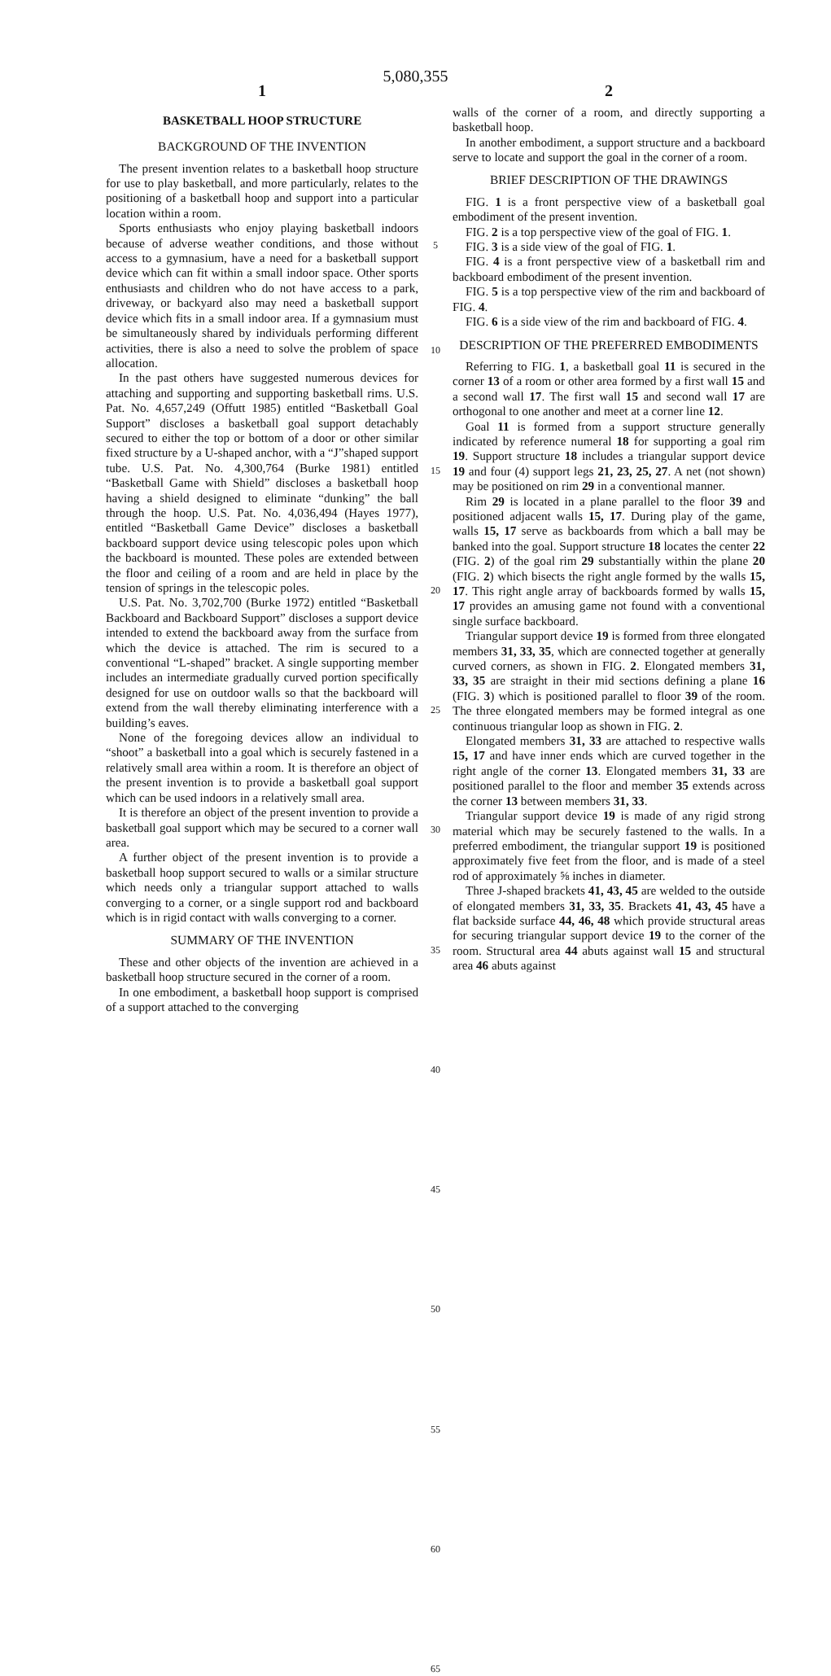5,080,355
1
BASKETBALL HOOP STRUCTURE
BACKGROUND OF THE INVENTION
The present invention relates to a basketball hoop structure for use to play basketball, and more particularly, relates to the positioning of a basketball hoop and support into a particular location within a room.
Sports enthusiasts who enjoy playing basketball indoors because of adverse weather conditions, and those without access to a gymnasium, have a need for a basketball support device which can fit within a small indoor space. Other sports enthusiasts and children who do not have access to a park, driveway, or backyard also may need a basketball support device which fits in a small indoor area. If a gymnasium must be simultaneously shared by individuals performing different activities, there is also a need to solve the problem of space allocation.
In the past others have suggested numerous devices for attaching and supporting and supporting basketball rims. U.S. Pat. No. 4,657,249 (Offutt 1985) entitled “Basketball Goal Support” discloses a basketball goal support detachably secured to either the top or bottom of a door or other similar fixed structure by a U-shaped anchor, with a “J”shaped support tube. U.S. Pat. No. 4,300,764 (Burke 1981) entitled “Basketball Game with Shield” discloses a basketball hoop having a shield designed to eliminate “dunking” the ball through the hoop. U.S. Pat. No. 4,036,494 (Hayes 1977), entitled “Basketball Game Device” discloses a basketball backboard support device using telescopic poles upon which the backboard is mounted. These poles are extended between the floor and ceiling of a room and are held in place by the tension of springs in the telescopic poles.
U.S. Pat. No. 3,702,700 (Burke 1972) entitled “Basketball Backboard and Backboard Support” discloses a support device intended to extend the backboard away from the surface from which the device is attached. The rim is secured to a conventional “L-shaped” bracket. A single supporting member includes an intermediate gradually curved portion specifically designed for use on outdoor walls so that the backboard will extend from the wall thereby eliminating interference with a building’s eaves.
None of the foregoing devices allow an individual to “shoot” a basketball into a goal which is securely fastened in a relatively small area within a room. It is therefore an object of the present invention is to provide a basketball goal support which can be used indoors in a relatively small area.
It is therefore an object of the present invention to provide a basketball goal support which may be secured to a corner wall area.
A further object of the present invention is to provide a basketball hoop support secured to walls or a similar structure which needs only a triangular support attached to walls converging to a corner, or a single support rod and backboard which is in rigid contact with walls converging to a corner.
SUMMARY OF THE INVENTION
These and other objects of the invention are achieved in a basketball hoop structure secured in the corner of a room.
In one embodiment, a basketball hoop support is comprised of a support attached to the converging
5
10
15
20
25
30
35
40
45
50
55
60
65
2
walls of the corner of a room, and directly supporting a basketball hoop.
In another embodiment, a support structure and a backboard serve to locate and support the goal in the corner of a room.
BRIEF DESCRIPTION OF THE DRAWINGS
FIG. 1 is a front perspective view of a basketball goal embodiment of the present invention.
FIG. 2 is a top perspective view of the goal of FIG. 1.
FIG. 3 is a side view of the goal of FIG. 1.
FIG. 4 is a front perspective view of a basketball rim and backboard embodiment of the present invention.
FIG. 5 is a top perspective view of the rim and backboard of FIG. 4.
FIG. 6 is a side view of the rim and backboard of FIG. 4.
DESCRIPTION OF THE PREFERRED EMBODIMENTS
Referring to FIG. 1, a basketball goal 11 is secured in the corner 13 of a room or other area formed by a first wall 15 and a second wall 17. The first wall 15 and second wall 17 are orthogonal to one another and meet at a corner line 12.
Goal 11 is formed from a support structure generally indicated by reference numeral 18 for supporting a goal rim 19. Support structure 18 includes a triangular support device 19 and four (4) support legs 21, 23, 25, 27. A net (not shown) may be positioned on rim 29 in a conventional manner.
Rim 29 is located in a plane parallel to the floor 39 and positioned adjacent walls 15, 17. During play of the game, walls 15, 17 serve as backboards from which a ball may be banked into the goal. Support structure 18 locates the center 22 (FIG. 2) of the goal rim 29 substantially within the plane 20 (FIG. 2) which bisects the right angle formed by the walls 15, 17. This right angle array of backboards formed by walls 15, 17 provides an amusing game not found with a conventional single surface backboard.
Triangular support device 19 is formed from three elongated members 31, 33, 35, which are connected together at generally curved corners, as shown in FIG. 2. Elongated members 31, 33, 35 are straight in their mid sections defining a plane 16 (FIG. 3) which is positioned parallel to floor 39 of the room. The three elongated members may be formed integral as one continuous triangular loop as shown in FIG. 2.
Elongated members 31, 33 are attached to respective walls 15, 17 and have inner ends which are curved together in the right angle of the corner 13. Elongated members 31, 33 are positioned parallel to the floor and member 35 extends across the corner 13 between members 31, 33.
Triangular support device 19 is made of any rigid strong material which may be securely fastened to the walls. In a preferred embodiment, the triangular support 19 is positioned approximately five feet from the floor, and is made of a steel rod of approximately ⅝ inches in diameter.
Three J-shaped brackets 41, 43, 45 are welded to the outside of elongated members 31, 33, 35. Brackets 41, 43, 45 have a flat backside surface 44, 46, 48 which provide structural areas for securing triangular support device 19 to the corner of the room. Structural area 44 abuts against wall 15 and structural area 46 abuts against